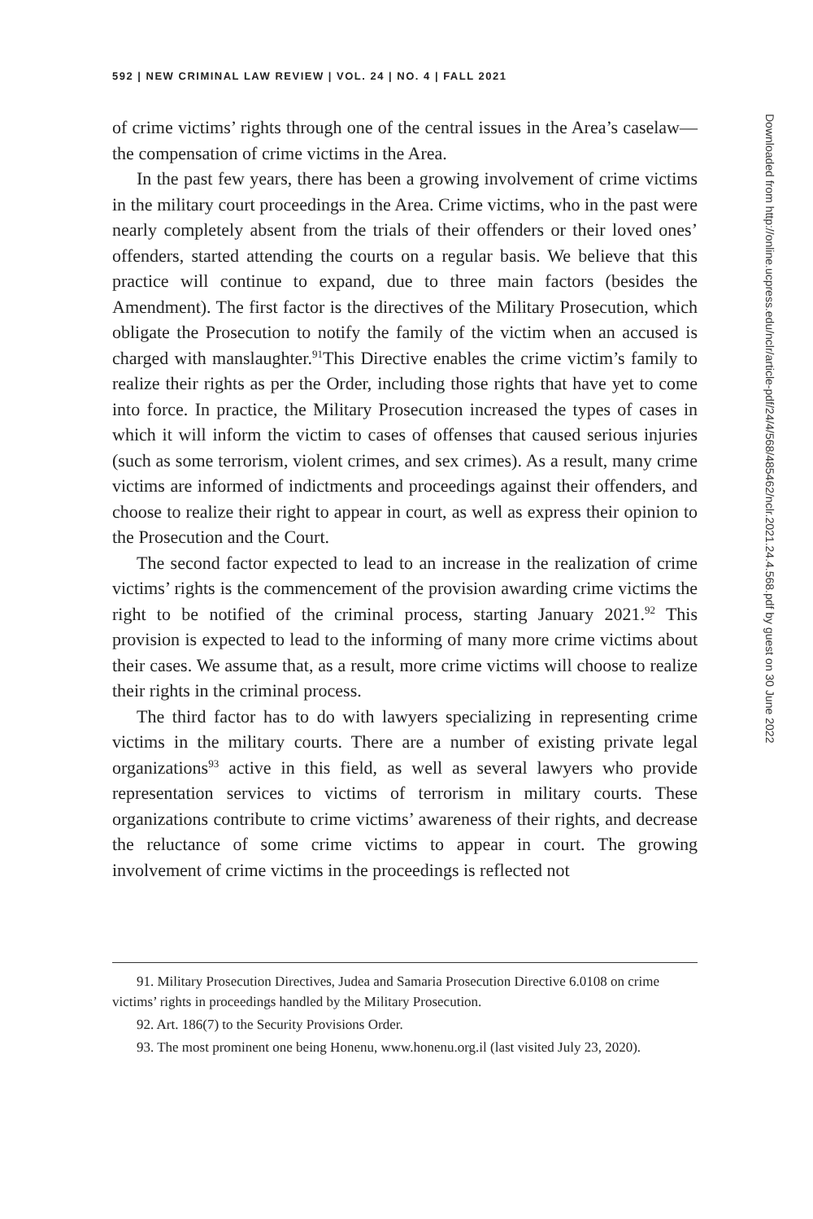592 | NEW CRIMINAL LAW REVIEW | VOL. 24 | NO. 4 | FALL 2021
of crime victims’ rights through one of the central issues in the Area’s caselaw—the compensation of crime victims in the Area.
In the past few years, there has been a growing involvement of crime victims in the military court proceedings in the Area. Crime victims, who in the past were nearly completely absent from the trials of their offenders or their loved ones’ offenders, started attending the courts on a regular basis. We believe that this practice will continue to expand, due to three main factors (besides the Amendment). The first factor is the directives of the Military Prosecution, which obligate the Prosecution to notify the family of the victim when an accused is charged with manslaughter.<sup>91</sup>This Directive enables the crime victim’s family to realize their rights as per the Order, including those rights that have yet to come into force. In practice, the Military Prosecution increased the types of cases in which it will inform the victim to cases of offenses that caused serious injuries (such as some terrorism, violent crimes, and sex crimes). As a result, many crime victims are informed of indictments and proceedings against their offenders, and choose to realize their right to appear in court, as well as express their opinion to the Prosecution and the Court.
The second factor expected to lead to an increase in the realization of crime victims’ rights is the commencement of the provision awarding crime victims the right to be notified of the criminal process, starting January 2021.<sup>92</sup> This provision is expected to lead to the informing of many more crime victims about their cases. We assume that, as a result, more crime victims will choose to realize their rights in the criminal process.
The third factor has to do with lawyers specializing in representing crime victims in the military courts. There are a number of existing private legal organizations<sup>93</sup> active in this field, as well as several lawyers who provide representation services to victims of terrorism in military courts. These organizations contribute to crime victims’ awareness of their rights, and decrease the reluctance of some crime victims to appear in court. The growing involvement of crime victims in the proceedings is reflected not
91. Military Prosecution Directives, Judea and Samaria Prosecution Directive 6.0108 on crime victims’ rights in proceedings handled by the Military Prosecution.
92. Art. 186(7) to the Security Provisions Order.
93. The most prominent one being Honenu, www.honenu.org.il (last visited July 23, 2020).
Downloaded from http://online.ucpress.edu/nclr/article-pdf/24/4/568/485462/nclr.2021.24.4.568.pdf by guest on 30 June 2022